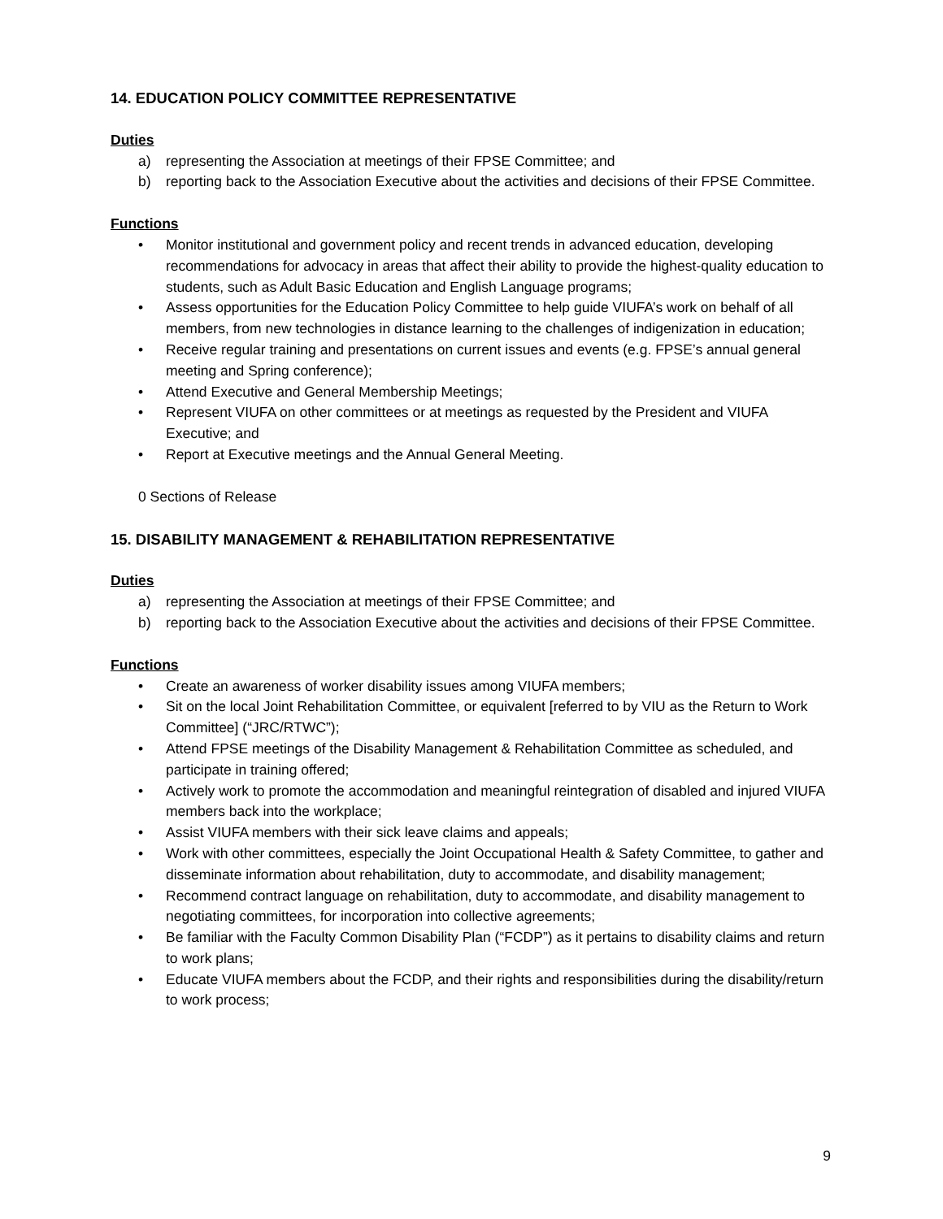14. EDUCATION POLICY COMMITTEE REPRESENTATIVE
Duties
a) representing the Association at meetings of their FPSE Committee; and
b) reporting back to the Association Executive about the activities and decisions of their FPSE Committee.
Functions
• Monitor institutional and government policy and recent trends in advanced education, developing recommendations for advocacy in areas that affect their ability to provide the highest-quality education to students, such as Adult Basic Education and English Language programs;
• Assess opportunities for the Education Policy Committee to help guide VIUFA’s work on behalf of all members, from new technologies in distance learning to the challenges of indigenization in education;
• Receive regular training and presentations on current issues and events (e.g. FPSE’s annual general meeting and Spring conference);
• Attend Executive and General Membership Meetings;
• Represent VIUFA on other committees or at meetings as requested by the President and VIUFA Executive; and
• Report at Executive meetings and the Annual General Meeting.
0 Sections of Release
15. DISABILITY MANAGEMENT & REHABILITATION REPRESENTATIVE
Duties
a) representing the Association at meetings of their FPSE Committee; and
b) reporting back to the Association Executive about the activities and decisions of their FPSE Committee.
Functions
• Create an awareness of worker disability issues among VIUFA members;
• Sit on the local Joint Rehabilitation Committee, or equivalent [referred to by VIU as the Return to Work Committee] (“JRC/RTWC”);
• Attend FPSE meetings of the Disability Management & Rehabilitation Committee as scheduled, and participate in training offered;
• Actively work to promote the accommodation and meaningful reintegration of disabled and injured VIUFA members back into the workplace;
• Assist VIUFA members with their sick leave claims and appeals;
• Work with other committees, especially the Joint Occupational Health & Safety Committee, to gather and disseminate information about rehabilitation, duty to accommodate, and disability management;
• Recommend contract language on rehabilitation, duty to accommodate, and disability management to negotiating committees, for incorporation into collective agreements;
• Be familiar with the Faculty Common Disability Plan (“FCDP”) as it pertains to disability claims and return to work plans;
• Educate VIUFA members about the FCDP, and their rights and responsibilities during the disability/return to work process;
9